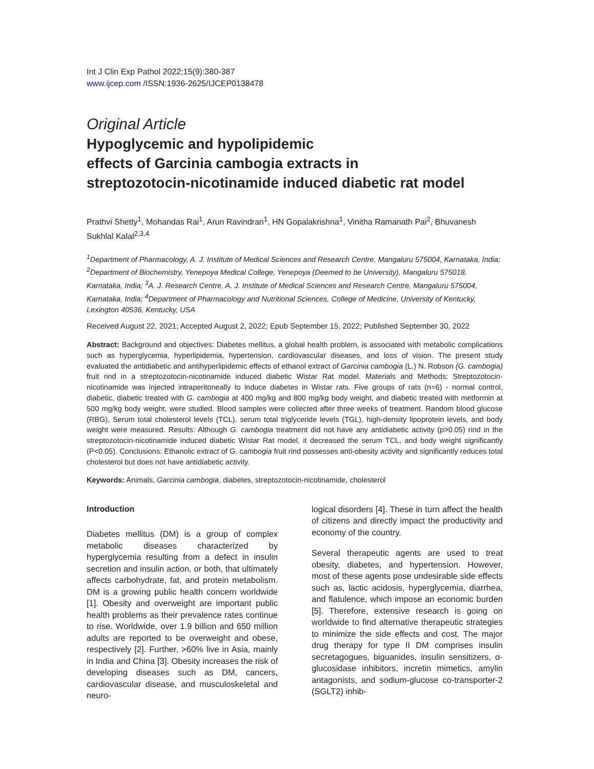Int J Clin Exp Pathol 2022;15(9):380-387
www.ijcep.com /ISSN:1936-2625/IJCEP0138478
Original Article
Hypoglycemic and hypolipidemic
effects of Garcinia cambogia extracts in
streptozotocin-nicotinamide induced diabetic rat model
Prathvi Shetty<sup>1</sup>, Mohandas Rai<sup>1</sup>, Arun Ravindran<sup>1</sup>, HN Gopalakrishna<sup>1</sup>, Vinitha Ramanath Pai<sup>2</sup>, Bhuvanesh Sukhlal Kalal<sup>2,3,4</sup>
<sup>1</sup> Department of Pharmacology, A. J. Institute of Medical Sciences and Research Centre, Mangaluru 575004, Karnataka, India; <sup>2</sup>Department of Biochemistry, Yenepoya Medical College, Yenepoya (Deemed to be University), Mangaluru 575018, Karnataka, India; <sup>3</sup>A. J. Research Centre, A. J. Institute of Medical Sciences and Research Centre, Mangaluru 575004, Karnataka, India; <sup>4</sup>Department of Pharmacology and Nutritional Sciences, College of Medicine, University of Kentucky, Lexington 40536, Kentucky, USA
Received August 22, 2021; Accepted August 2, 2022; Epub September 15, 2022; Published September 30, 2022
Abstract: Background and objectives: Diabetes mellitus, a global health problem, is associated with metabolic complications such as hyperglycemia, hyperlipidemia, hypertension, cardiovascular diseases, and loss of vision. The present study evaluated the antidiabetic and antihyperlipidemic effects of ethanol extract of Garcinia cambogia (L.) N. Robson (G. cambogia) fruit rind in a streptozotocin-nicotinamide induced diabetic Wistar Rat model. Materials and Methods: Streptozotocin-nicotinamide was injected intraperitoneally to induce diabetes in Wistar rats. Five groups of rats (n=6) - normal control, diabetic, diabetic treated with G. cambogia at 400 mg/kg and 800 mg/kg body weight, and diabetic treated with metformin at 500 mg/kg body weight, were studied. Blood samples were collected after three weeks of treatment. Random blood glucose (RBG), Serum total cholesterol levels (TCL), serum total triglyceride levels (TGL), high-density lipoprotein levels, and body weight were measured. Results: Although G. cambogia treatment did not have any antidiabetic activity (p>0.05) rind in the streptozotocin-nicotinamide induced diabetic Wistar Rat model, it decreased the serum TCL, and body weight significantly (P<0.05). Conclusions: Ethanolic extract of G. cambogia fruit rind possesses anti-obesity activity and significantly reduces total cholesterol but does not have antidiabetic activity.
Keywords: Animals, Garcinia cambogia, diabetes, streptozotocin-nicotinamide, cholesterol
Introduction
Diabetes mellitus (DM) is a group of complex metabolic diseases characterized by hyperglycemia resulting from a defect in insulin secretion and insulin action, or both, that ultimately affects carbohydrate, fat, and protein metabolism. DM is a growing public health concern worldwide [1]. Obesity and overweight are important public health problems as their prevalence rates continue to rise. Worldwide, over 1.9 billion and 650 million adults are reported to be overweight and obese, respectively [2]. Further, >60% live in Asia, mainly in India and China [3]. Obesity increases the risk of developing diseases such as DM, cancers, cardiovascular disease, and musculoskeletal and neuro-
logical disorders [4]. These in turn affect the health of citizens and directly impact the productivity and economy of the country.
Several therapeutic agents are used to treat obesity, diabetes, and hypertension. However, most of these agents pose undesirable side effects such as, lactic acidosis, hyperglycemia, diarrhea, and flatulence, which impose an economic burden [5]. Therefore, extensive research is going on worldwide to find alternative therapeutic strategies to minimize the side effects and cost. The major drug therapy for type II DM comprises insulin secretagogues, biguanides, insulin sensitizers, α-glucosidase inhibitors, incretin mimetics, amylin antagonists, and sodium-glucose co-transporter-2 (SGLT2) inhib-